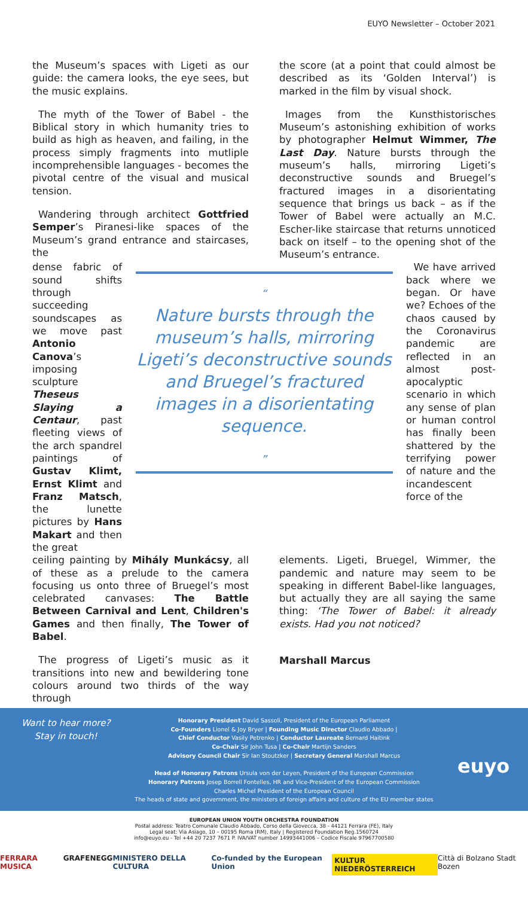EUYO Newsletter – October 2021
the Museum’s spaces with Ligeti as our guide: the camera looks, the eye sees, but the music explains.
The myth of the Tower of Babel - the Biblical story in which humanity tries to build as high as heaven, and failing, in the process simply fragments into mutliple incomprehensible languages - becomes the pivotal centre of the visual and musical tension.
Wandering through architect Gottfried Semper’s Piranesi-like spaces of the Museum’s grand entrance and staircases, the
the score (at a point that could almost be described as its ‘Golden Interval’) is marked in the film by visual shock.
Images from the Kunsthistorisches Museum’s astonishing exhibition of works by photographer Helmut Wimmer, The Last Day. Nature bursts through the museum’s halls, mirroring Ligeti’s deconstructive sounds and Bruegel’s fractured images in a disorientating sequence that brings us back – as if the Tower of Babel were actually an M.C. Escher-like staircase that returns unnoticed back on itself – to the opening shot of the Museum’s entrance.
dense fabric of sound shifts through succeeding soundscapes as we move past Antonio Canova’s imposing sculpture Theseus Slaying a Centaur, past fleeting views of the arch spandrel paintings of Gustav Klimt, Ernst Klimt and Franz Matsch, the lunette pictures by Hans Makart and then the great
“
Nature bursts through the museum’s halls, mirroring Ligeti’s deconstructive sounds and Bruegel’s fractured images in a disorientating sequence.
”
We have arrived back where we began. Or have we? Echoes of the chaos caused by the Coronavirus pandemic are reflected in an almost post-apocalyptic scenario in which any sense of plan or human control has finally been shattered by the terrifying power of nature and the incandescent force of the
ceiling painting by Mihály Munkácsy, all of these as a prelude to the camera focusing us onto three of Bruegel’s most celebrated canvases: The Battle Between Carnival and Lent, Children's Games and then finally, The Tower of Babel.
The progress of Ligeti’s music as it transitions into new and bewildering tone colours around two thirds of the way through
elements. Ligeti, Bruegel, Wimmer, the pandemic and nature may seem to be speaking in different Babel-like languages, but actually they are all saying the same thing: ‘The Tower of Babel: it already exists. Had you not noticed?
Marshall Marcus
Want to hear more?
Stay in touch!
Honorary President David Sassoli, President of the European Parliament
Co-Founders Lionel & Joy Bryer | Founding Music Director Claudio Abbado |
Chief Conductor Vasily Petrenko | Conductor Laureate Bernard Haitink
Co-Chair Sir John Tusa | Co-Chair Martijn Sanders
Advisory Council Chair Sir Ian Stoutzker | Secretary General Marshall Marcus
Head of Honorary Patrons Ursula von der Leyen, President of the European Commission
Honorary Patrons Josep Borrell Fontelles, HR and Vice-President of the European Commission
Charles Michel President of the European Council
The heads of state and government, the ministers of foreign affairs and culture of the EU member states
euyo
EUROPEAN UNION YOUTH ORCHESTRA FOUNDATION
Postal address: Teatro Comunale Claudio Abbado, Corso della Giovecca, 38 - 44121 Ferrara (FE), Italy
Legal seat: Via Asiago, 10 – 00195 Roma (RM), Italy | Registered Foundation Reg.1560724
info@euyo.eu - Tel +44 20 7237 7671 P. IVA/VAT number 14993441006 – Codice Fiscale 97967700580
FERRARA MUSICA GRAFENEGG MINISTERO DELLA CULTURA Co-funded by the European Union KULTUR NIEDERÖSTERREICH Città di Bolzano Stadt Bozen